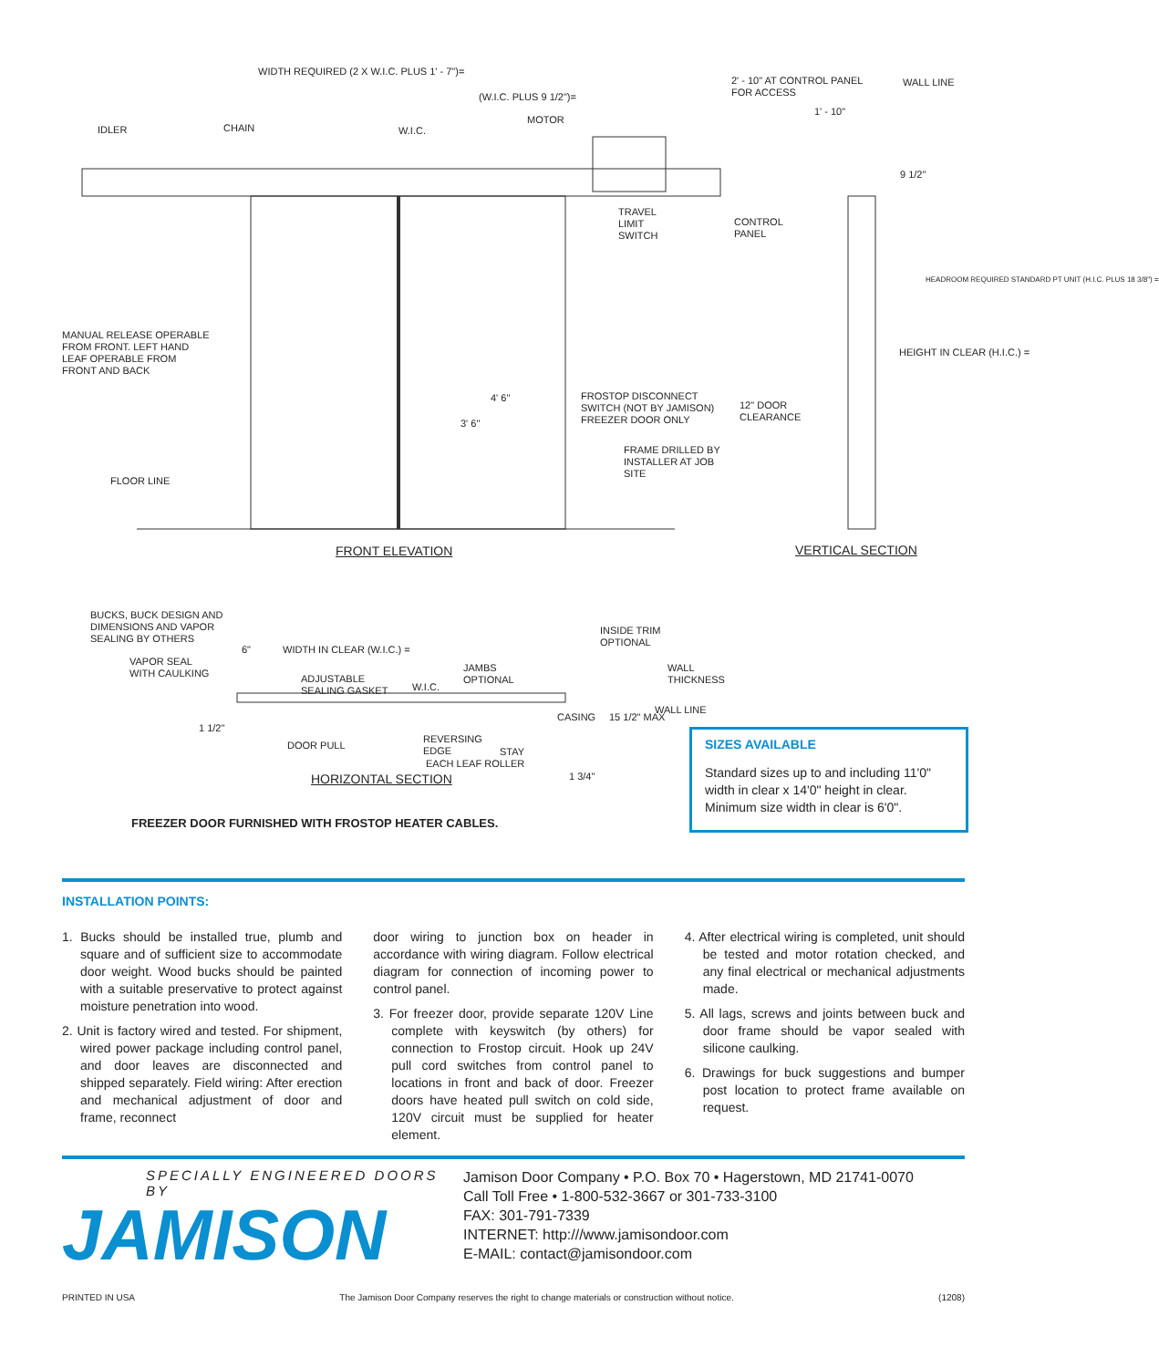WIDTH REQUIRED (2 X W.I.C. PLUS 1' - 7")=
(W.I.C. PLUS 9 1/2")=
2' - 10" AT CONTROL PANEL FOR ACCESS WALL LINE
1' - 10"
IDLER CHAIN W.I.C.
MOTOR
TRAVEL LIMIT SWITCH
CONTROL PANEL
MANUAL RELEASE OPERABLE FROM FRONT. LEFT HAND LEAF OPERABLE FROM FRONT AND BACK
FROSTOP DISCONNECT SWITCH (NOT BY JAMISON) FREEZER DOOR ONLY
12" DOOR CLEARANCE
4' 6"
3' 6"
FRAME DRILLED BY INSTALLER AT JOB SITE
FLOOR LINE
HEIGHT IN CLEAR (H.I.C.) =
HEADROOM REQUIRED STANDARD PT UNIT (H.I.C. PLUS 18 3/8") =
9 1/2"
FRONT ELEVATION VERTICAL SECTION
BUCKS, BUCK DESIGN AND DIMENSIONS AND VAPOR SEALING BY OTHERS
INSIDE TRIM OPTIONAL
6" WIDTH IN CLEAR (W.I.C.) =
VAPOR SEAL WITH CAULKING
JAMBS OPTIONAL WALL THICKNESS
ADJUSTABLE SEALING GASKET
W.I.C.
WALL LINE
CASING 15 1/2" MAX
1 1/2"
REVERSING EDGE
DOOR PULL
STAY
EACH LEAF ROLLER
1 3/4" HORIZONTAL SECTION
FREEZER DOOR FURNISHED WITH FROSTOP HEATER CABLES.
SIZES AVAILABLE
Standard sizes up to and including 11'0" width in clear x 14'0" height in clear. Minimum size width in clear is 6'0".
INSTALLATION POINTS:
1. Bucks should be installed true, plumb and square and of sufficient size to accommodate door weight. Wood bucks should be painted with a suitable preservative to protect against moisture penetration into wood.
2. Unit is factory wired and tested. For shipment, wired power package including control panel, and door leaves are disconnected and shipped separately. Field wiring: After erection and mechanical adjustment of door and frame, reconnect
door wiring to junction box on header in accordance with wiring diagram. Follow electrical diagram for connection of incoming power to control panel.
3. For freezer door, provide separate 120V Line complete with keyswitch (by others) for connection to Frostop circuit. Hook up 24V pull cord switches from control panel to locations in front and back of door. Freezer doors have heated pull switch on cold side, 120V circuit must be supplied for heater element.
4. After electrical wiring is completed, unit should be tested and motor rotation checked, and any final electrical or mechanical adjustments made.
5. All lags, screws and joints between buck and door frame should be vapor sealed with silicone caulking.
6. Drawings for buck suggestions and bumper post location to protect frame available on request.
SPECIALLY ENGINEERED DOORS BY
JAMISON
Jamison Door Company • P.O. Box 70 • Hagerstown, MD 21741-0070
Call Toll Free • 1-800-532-3667 or 301-733-3100
FAX: 301-791-7339
INTERNET: http:///www.jamisondoor.com
E-MAIL: contact@jamisondoor.com
PRINTED IN USA The Jamison Door Company reserves the right to change materials or construction without notice. (1208)